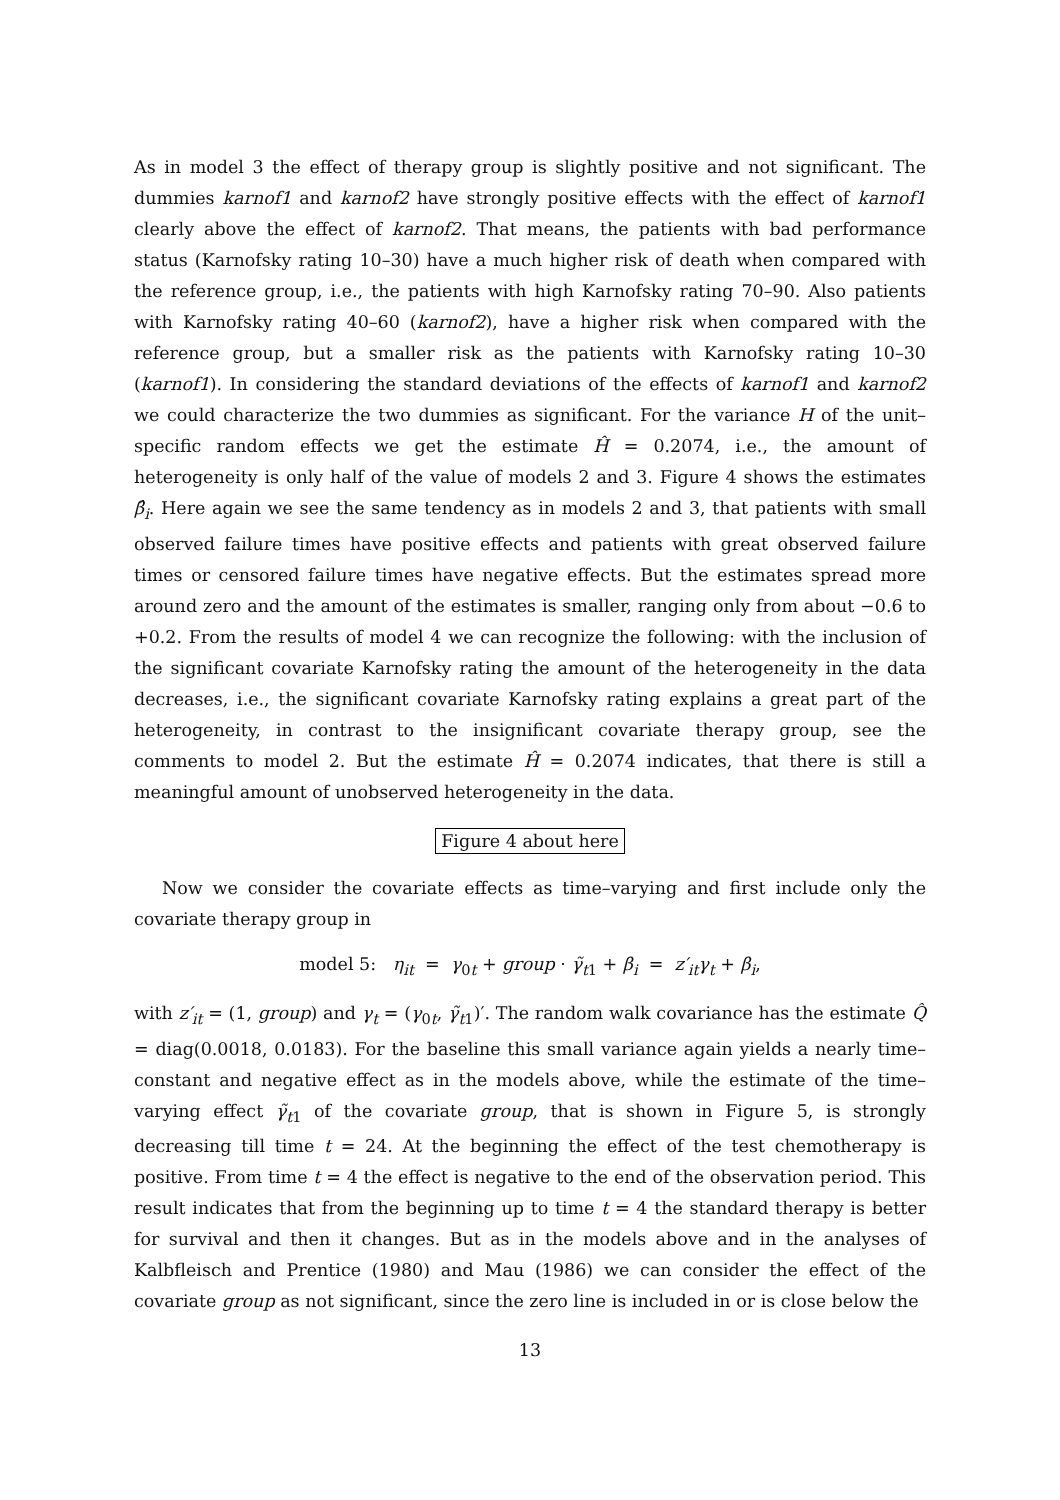As in model 3 the effect of therapy group is slightly positive and not significant. The dummies karnof1 and karnof2 have strongly positive effects with the effect of karnof1 clearly above the effect of karnof2. That means, the patients with bad performance status (Karnofsky rating 10–30) have a much higher risk of death when compared with the reference group, i.e., the patients with high Karnofsky rating 70–90. Also patients with Karnofsky rating 40–60 (karnof2), have a higher risk when compared with the reference group, but a smaller risk as the patients with Karnofsky rating 10–30 (karnof1). In considering the standard deviations of the effects of karnof1 and karnof2 we could characterize the two dummies as significant. For the variance H of the unit–specific random effects we get the estimate Ĥ = 0.2074, i.e., the amount of heterogeneity is only half of the value of models 2 and 3. Figure 4 shows the estimates β̂<sub>i</sub>. Here again we see the same tendency as in models 2 and 3, that patients with small observed failure times have positive effects and patients with great observed failure times or censored failure times have negative effects. But the estimates spread more around zero and the amount of the estimates is smaller, ranging only from about −0.6 to +0.2. From the results of model 4 we can recognize the following: with the inclusion of the significant covariate Karnofsky rating the amount of the heterogeneity in the data decreases, i.e., the significant covariate Karnofsky rating explains a great part of the heterogeneity, in contrast to the insignificant covariate therapy group, see the comments to model 2. But the estimate Ĥ = 0.2074 indicates, that there is still a meaningful amount of unobserved heterogeneity in the data.
Figure 4 about here
Now we consider the covariate effects as time–varying and first include only the covariate therapy group in
model 5: η<sub>it</sub> = γ<sub>0t</sub> + group · γ̃<sub>t1</sub> + β<sub>i</sub> = z′<sub>it</sub>γ<sub>t</sub> + β<sub>i</sub>,
with z′<sub>it</sub> = (1, group) and γ<sub>t</sub> = (γ<sub>0t</sub>, γ̃<sub>t1</sub>)′. The random walk covariance has the estimate Q̂ = diag(0.0018, 0.0183). For the baseline this small variance again yields a nearly time–constant and negative effect as in the models above, while the estimate of the time–varying effect γ̃<sub>t1</sub> of the covariate group, that is shown in Figure 5, is strongly decreasing till time t = 24. At the beginning the effect of the test chemotherapy is positive. From time t = 4 the effect is negative to the end of the observation period. This result indicates that from the beginning up to time t = 4 the standard therapy is better for survival and then it changes. But as in the models above and in the analyses of Kalbfleisch and Prentice (1980) and Mau (1986) we can consider the effect of the covariate group as not significant, since the zero line is included in or is close below the
13